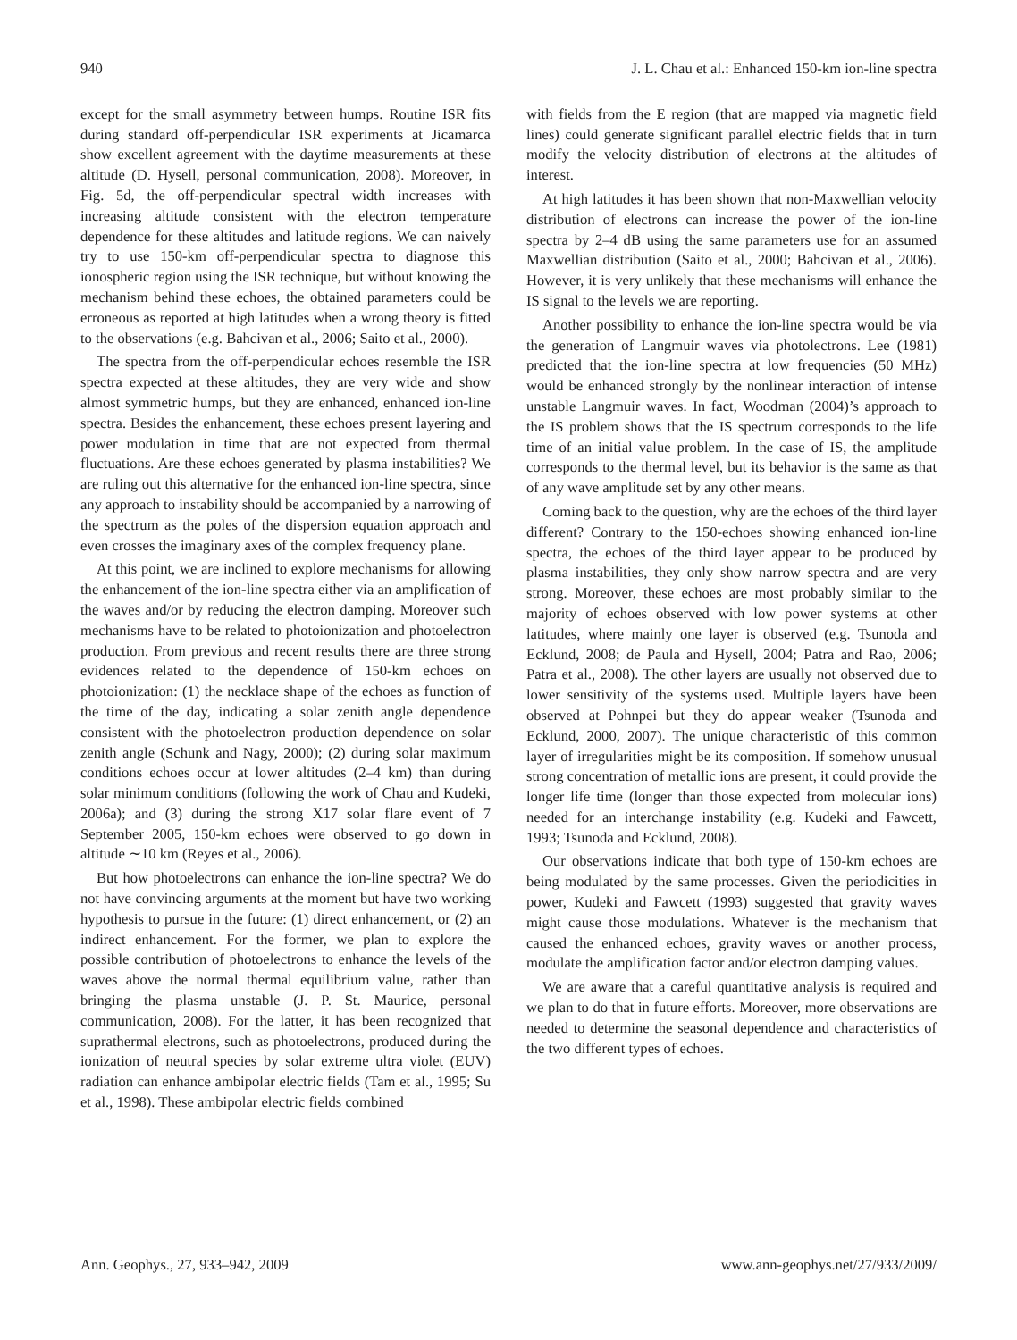940 J. L. Chau et al.: Enhanced 150-km ion-line spectra
except for the small asymmetry between humps. Routine ISR fits during standard off-perpendicular ISR experiments at Jicamarca show excellent agreement with the daytime measurements at these altitude (D. Hysell, personal communication, 2008). Moreover, in Fig. 5d, the off-perpendicular spectral width increases with increasing altitude consistent with the electron temperature dependence for these altitudes and latitude regions. We can naively try to use 150-km off-perpendicular spectra to diagnose this ionospheric region using the ISR technique, but without knowing the mechanism behind these echoes, the obtained parameters could be erroneous as reported at high latitudes when a wrong theory is fitted to the observations (e.g. Bahcivan et al., 2006; Saito et al., 2000).
The spectra from the off-perpendicular echoes resemble the ISR spectra expected at these altitudes, they are very wide and show almost symmetric humps, but they are enhanced, enhanced ion-line spectra. Besides the enhancement, these echoes present layering and power modulation in time that are not expected from thermal fluctuations. Are these echoes generated by plasma instabilities? We are ruling out this alternative for the enhanced ion-line spectra, since any approach to instability should be accompanied by a narrowing of the spectrum as the poles of the dispersion equation approach and even crosses the imaginary axes of the complex frequency plane.
At this point, we are inclined to explore mechanisms for allowing the enhancement of the ion-line spectra either via an amplification of the waves and/or by reducing the electron damping. Moreover such mechanisms have to be related to photoionization and photoelectron production. From previous and recent results there are three strong evidences related to the dependence of 150-km echoes on photoionization: (1) the necklace shape of the echoes as function of the time of the day, indicating a solar zenith angle dependence consistent with the photoelectron production dependence on solar zenith angle (Schunk and Nagy, 2000); (2) during solar maximum conditions echoes occur at lower altitudes (2–4 km) than during solar minimum conditions (following the work of Chau and Kudeki, 2006a); and (3) during the strong X17 solar flare event of 7 September 2005, 150-km echoes were observed to go down in altitude ∼10 km (Reyes et al., 2006).
But how photoelectrons can enhance the ion-line spectra? We do not have convincing arguments at the moment but have two working hypothesis to pursue in the future: (1) direct enhancement, or (2) an indirect enhancement. For the former, we plan to explore the possible contribution of photoelectrons to enhance the levels of the waves above the normal thermal equilibrium value, rather than bringing the plasma unstable (J. P. St. Maurice, personal communication, 2008). For the latter, it has been recognized that suprathermal electrons, such as photoelectrons, produced during the ionization of neutral species by solar extreme ultra violet (EUV) radiation can enhance ambipolar electric fields (Tam et al., 1995; Su et al., 1998). These ambipolar electric fields combined
with fields from the E region (that are mapped via magnetic field lines) could generate significant parallel electric fields that in turn modify the velocity distribution of electrons at the altitudes of interest.
At high latitudes it has been shown that non-Maxwellian velocity distribution of electrons can increase the power of the ion-line spectra by 2–4 dB using the same parameters use for an assumed Maxwellian distribution (Saito et al., 2000; Bahcivan et al., 2006). However, it is very unlikely that these mechanisms will enhance the IS signal to the levels we are reporting.
Another possibility to enhance the ion-line spectra would be via the generation of Langmuir waves via photolectrons. Lee (1981) predicted that the ion-line spectra at low frequencies (50 MHz) would be enhanced strongly by the nonlinear interaction of intense unstable Langmuir waves. In fact, Woodman (2004)’s approach to the IS problem shows that the IS spectrum corresponds to the life time of an initial value problem. In the case of IS, the amplitude corresponds to the thermal level, but its behavior is the same as that of any wave amplitude set by any other means.
Coming back to the question, why are the echoes of the third layer different? Contrary to the 150-echoes showing enhanced ion-line spectra, the echoes of the third layer appear to be produced by plasma instabilities, they only show narrow spectra and are very strong. Moreover, these echoes are most probably similar to the majority of echoes observed with low power systems at other latitudes, where mainly one layer is observed (e.g. Tsunoda and Ecklund, 2008; de Paula and Hysell, 2004; Patra and Rao, 2006; Patra et al., 2008). The other layers are usually not observed due to lower sensitivity of the systems used. Multiple layers have been observed at Pohnpei but they do appear weaker (Tsunoda and Ecklund, 2000, 2007). The unique characteristic of this common layer of irregularities might be its composition. If somehow unusual strong concentration of metallic ions are present, it could provide the longer life time (longer than those expected from molecular ions) needed for an interchange instability (e.g. Kudeki and Fawcett, 1993; Tsunoda and Ecklund, 2008).
Our observations indicate that both type of 150-km echoes are being modulated by the same processes. Given the periodicities in power, Kudeki and Fawcett (1993) suggested that gravity waves might cause those modulations. Whatever is the mechanism that caused the enhanced echoes, gravity waves or another process, modulate the amplification factor and/or electron damping values.
We are aware that a careful quantitative analysis is required and we plan to do that in future efforts. Moreover, more observations are needed to determine the seasonal dependence and characteristics of the two different types of echoes.
Ann. Geophys., 27, 933–942, 2009 www.ann-geophys.net/27/933/2009/